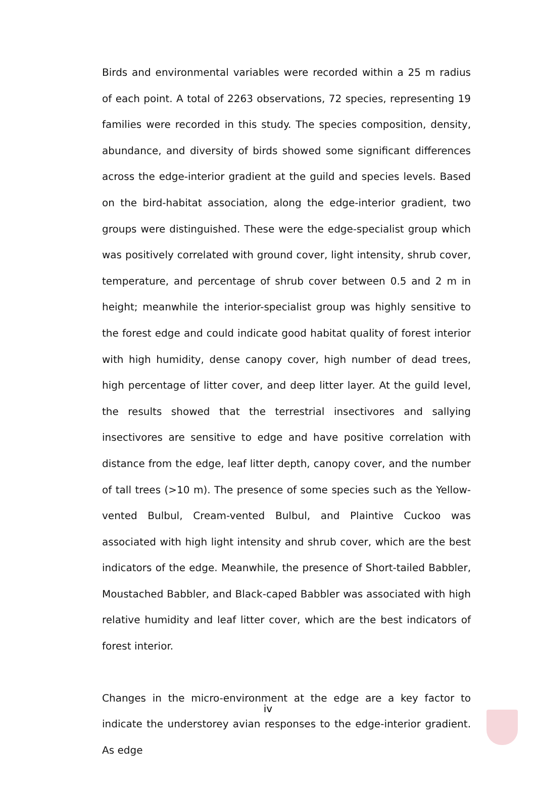Birds and environmental variables were recorded within a 25 m radius of each point. A total of 2263 observations, 72 species, representing 19 families were recorded in this study. The species composition, density, abundance, and diversity of birds showed some significant differences across the edge-interior gradient at the guild and species levels. Based on the bird-habitat association, along the edge-interior gradient, two groups were distinguished. These were the edge-specialist group which was positively correlated with ground cover, light intensity, shrub cover, temperature, and percentage of shrub cover between 0.5 and 2 m in height; meanwhile the interior-specialist group was highly sensitive to the forest edge and could indicate good habitat quality of forest interior with high humidity, dense canopy cover, high number of dead trees, high percentage of litter cover, and deep litter layer. At the guild level, the results showed that the terrestrial insectivores and sallying insectivores are sensitive to edge and have positive correlation with distance from the edge, leaf litter depth, canopy cover, and the number of tall trees (>10 m). The presence of some species such as the Yellow-vented Bulbul, Cream-vented Bulbul, and Plaintive Cuckoo was associated with high light intensity and shrub cover, which are the best indicators of the edge. Meanwhile, the presence of Short-tailed Babbler, Moustached Babbler, and Black-caped Babbler was associated with high relative humidity and leaf litter cover, which are the best indicators of forest interior.
Changes in the micro-environment at the edge are a key factor to indicate the understorey avian responses to the edge-interior gradient. As edge
iv